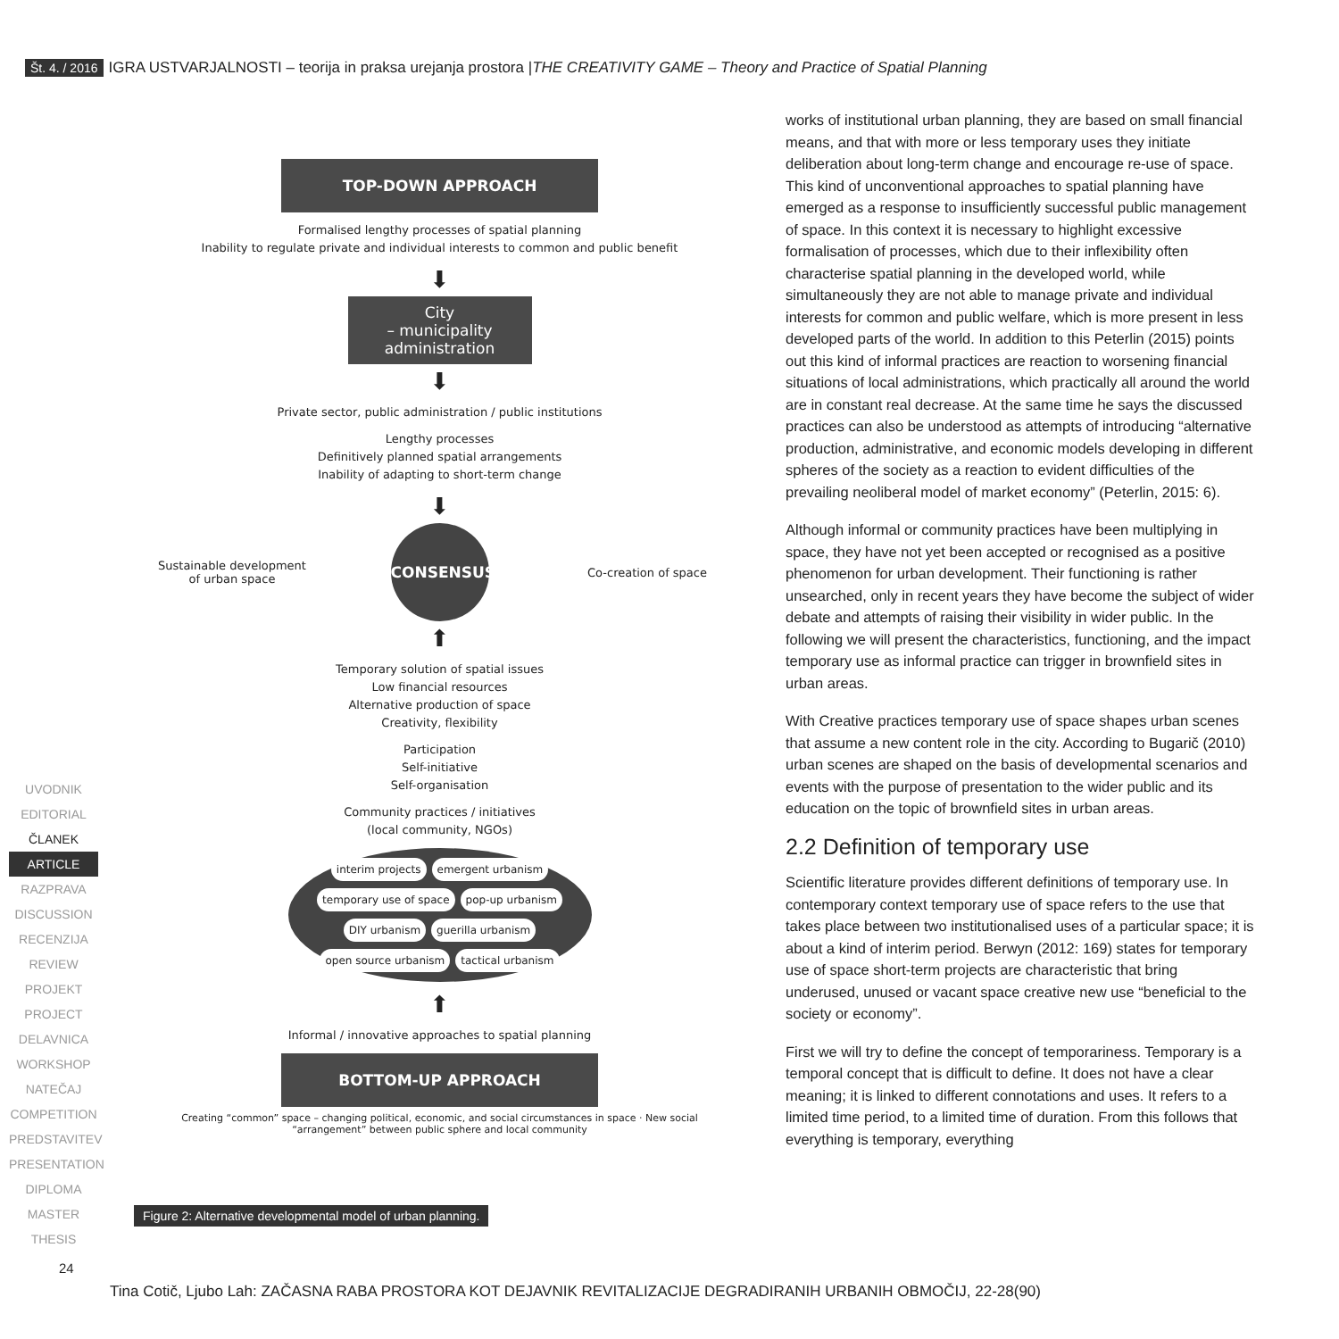Št. 4. / 2016 IGRA USTVARJALNOSTI – teorija in praksa urejanja prostora | THE CREATIVITY GAME – Theory and Practice of Spatial Planning
UVODNIK
EDITORIAL
ČLANEK
ARTICLE
RAZPRAVA
DISCUSSION
RECENZIJA
REVIEW
PROJEKT
PROJECT
DELAVNICA
WORKSHOP
NATEČAJ
COMPETITION
PREDSTAVITEV
PRESENTATION
DIPLOMA
MASTER THESIS
TOP-DOWN APPROACH
Formalised lengthy processes of spatial planning
Inability to regulate private and individual interests to common and public benefit
⬇
City
– municipality administration
⬇
Private sector, public administration / public institutions
Lengthy processes
Definitively planned spatial arrangements
Inability of adapting to short-term change
⬇
Sustainable development
of urban space
CONSENSUS
Co-creation of space
⬆
Temporary solution of spatial issues
Low financial resources
Alternative production of space
Creativity, flexibility
Participation
Self-initiative
Self-organisation
Community practices / initiatives
(local community, NGOs)
interim projects emergent urbanism temporary use of space pop-up urbanism DIY urbanism guerilla urbanism open source urbanism tactical urbanism
⬆
Informal / innovative approaches to spatial planning
BOTTOM-UP APPROACH
Creating “common” space – changing political, economic, and social circumstances in space · New social “arrangement” between public sphere and local community
Figure 2: Alternative developmental model of urban planning.
works of institutional urban planning, they are based on small financial means, and that with more or less temporary uses they initiate deliberation about long-term change and encourage re-use of space. This kind of unconventional approaches to spatial planning have emerged as a response to insufficiently successful public management of space. In this context it is necessary to highlight excessive formalisation of processes, which due to their inflexibility often characterise spatial planning in the developed world, while simultaneously they are not able to manage private and individual interests for common and public welfare, which is more present in less developed parts of the world. In addition to this Peterlin (2015) points out this kind of informal practices are reaction to worsening financial situations of local administrations, which practically all around the world are in constant real decrease. At the same time he says the discussed practices can also be understood as attempts of introducing “alternative production, administrative, and economic models developing in different spheres of the society as a reaction to evident difficulties of the prevailing neoliberal model of market economy” (Peterlin, 2015: 6).
Although informal or community practices have been multiplying in space, they have not yet been accepted or recognised as a positive phenomenon for urban development. Their functioning is rather unsearched, only in recent years they have become the subject of wider debate and attempts of raising their visibility in wider public. In the following we will present the characteristics, functioning, and the impact temporary use as informal practice can trigger in brownfield sites in urban areas.
With Creative practices temporary use of space shapes urban scenes that assume a new content role in the city. According to Bugarič (2010) urban scenes are shaped on the basis of developmental scenarios and events with the purpose of presentation to the wider public and its education on the topic of brownfield sites in urban areas.
2.2 Definition of temporary use
Scientific literature provides different definitions of temporary use. In contemporary context temporary use of space refers to the use that takes place between two institutionalised uses of a particular space; it is about a kind of interim period. Berwyn (2012: 169) states for temporary use of space short-term projects are characteristic that bring underused, unused or vacant space creative new use “beneficial to the society or economy”.
First we will try to define the concept of temporariness. Temporary is a temporal concept that is difficult to define. It does not have a clear meaning; it is linked to different connotations and uses. It refers to a limited time period, to a limited time of duration. From this follows that everything is temporary, everything
24
Tina Cotič, Ljubo Lah: ZAČASNA RABA PROSTORA KOT DEJAVNIK REVITALIZACIJE DEGRADIRANIH URBANIH OBMOČIJ, 22-28(90)